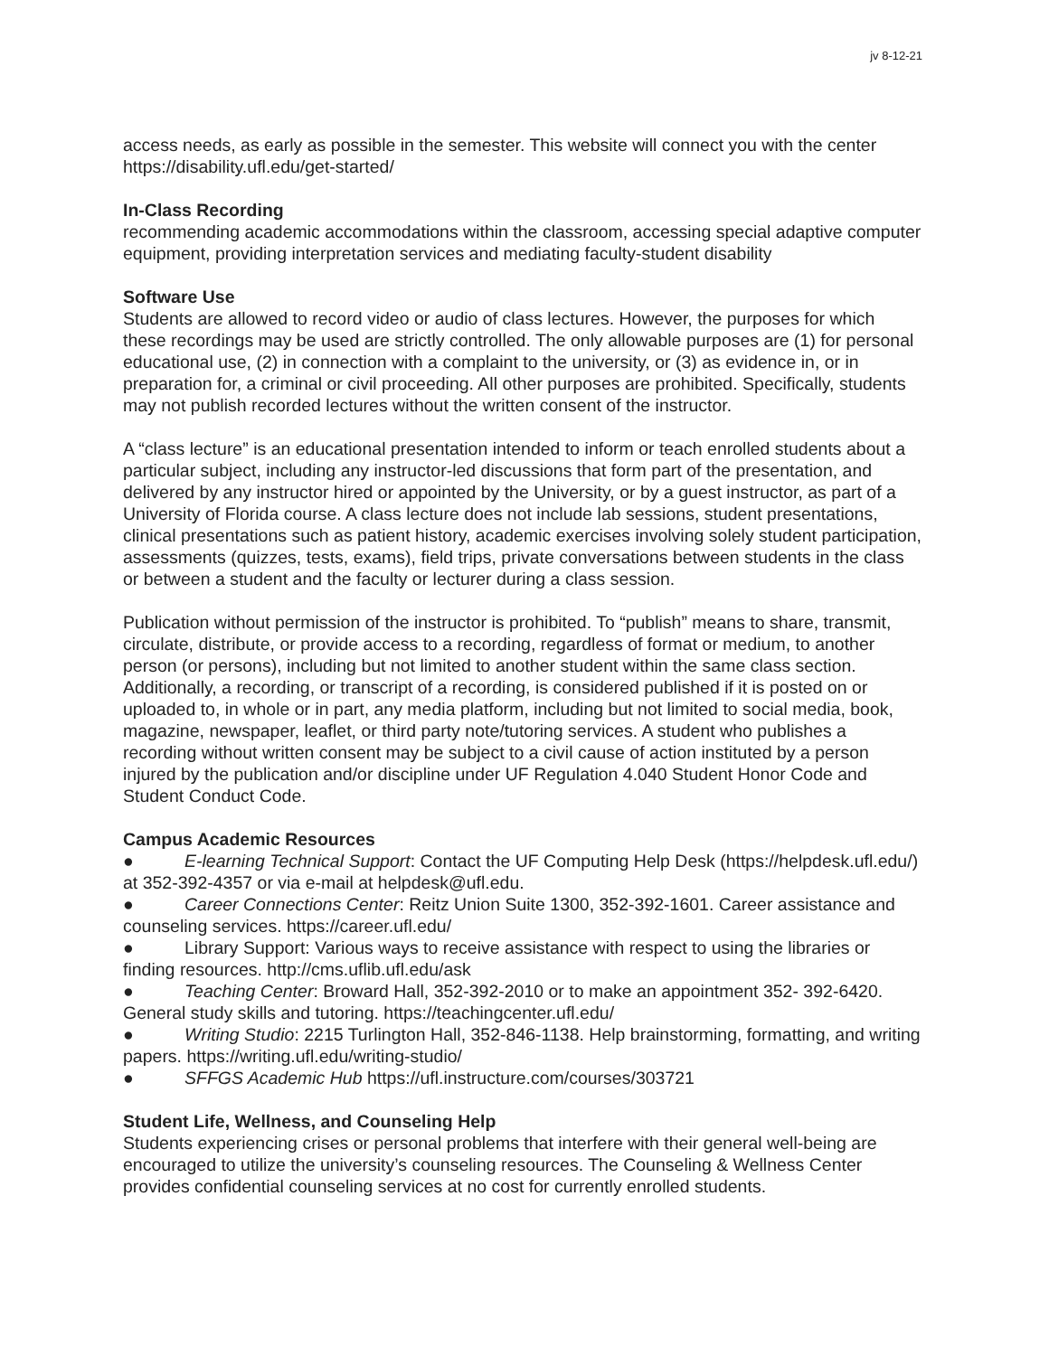jv 8-12-21
access needs, as early as possible in the semester. This website will connect you with the center https://disability.ufl.edu/get-started/
In-Class Recording
recommending academic accommodations within the classroom, accessing special adaptive computer equipment, providing interpretation services and mediating faculty-student disability
Software Use
Students are allowed to record video or audio of class lectures. However, the purposes for which these recordings may be used are strictly controlled. The only allowable purposes are (1) for personal educational use, (2) in connection with a complaint to the university, or (3) as evidence in, or in preparation for, a criminal or civil proceeding. All other purposes are prohibited. Specifically, students may not publish recorded lectures without the written consent of the instructor.
A “class lecture” is an educational presentation intended to inform or teach enrolled students about a particular subject, including any instructor-led discussions that form part of the presentation, and delivered by any instructor hired or appointed by the University, or by a guest instructor, as part of a University of Florida course. A class lecture does not include lab sessions, student presentations, clinical presentations such as patient history, academic exercises involving solely student participation, assessments (quizzes, tests, exams), field trips, private conversations between students in the class or between a student and the faculty or lecturer during a class session.
Publication without permission of the instructor is prohibited. To “publish” means to share, transmit, circulate, distribute, or provide access to a recording, regardless of format or medium, to another person (or persons), including but not limited to another student within the same class section. Additionally, a recording, or transcript of a recording, is considered published if it is posted on or uploaded to, in whole or in part, any media platform, including but not limited to social media, book, magazine, newspaper, leaflet, or third party note/tutoring services. A student who publishes a recording without written consent may be subject to a civil cause of action instituted by a person injured by the publication and/or discipline under UF Regulation 4.040 Student Honor Code and Student Conduct Code.
Campus Academic Resources
● E-learning Technical Support: Contact the UF Computing Help Desk (https://helpdesk.ufl.edu/) at 352-392-4357 or via e-mail at helpdesk@ufl.edu.
● Career Connections Center: Reitz Union Suite 1300, 352-392-1601. Career assistance and counseling services. https://career.ufl.edu/
● Library Support: Various ways to receive assistance with respect to using the libraries or finding resources. http://cms.uflib.ufl.edu/ask
● Teaching Center: Broward Hall, 352-392-2010 or to make an appointment 352- 392-6420. General study skills and tutoring. https://teachingcenter.ufl.edu/
● Writing Studio: 2215 Turlington Hall, 352-846-1138. Help brainstorming, formatting, and writing papers. https://writing.ufl.edu/writing-studio/
● SFFGS Academic Hub https://ufl.instructure.com/courses/303721
Student Life, Wellness, and Counseling Help
Students experiencing crises or personal problems that interfere with their general well-being are encouraged to utilize the university’s counseling resources. The Counseling & Wellness Center provides confidential counseling services at no cost for currently enrolled students.